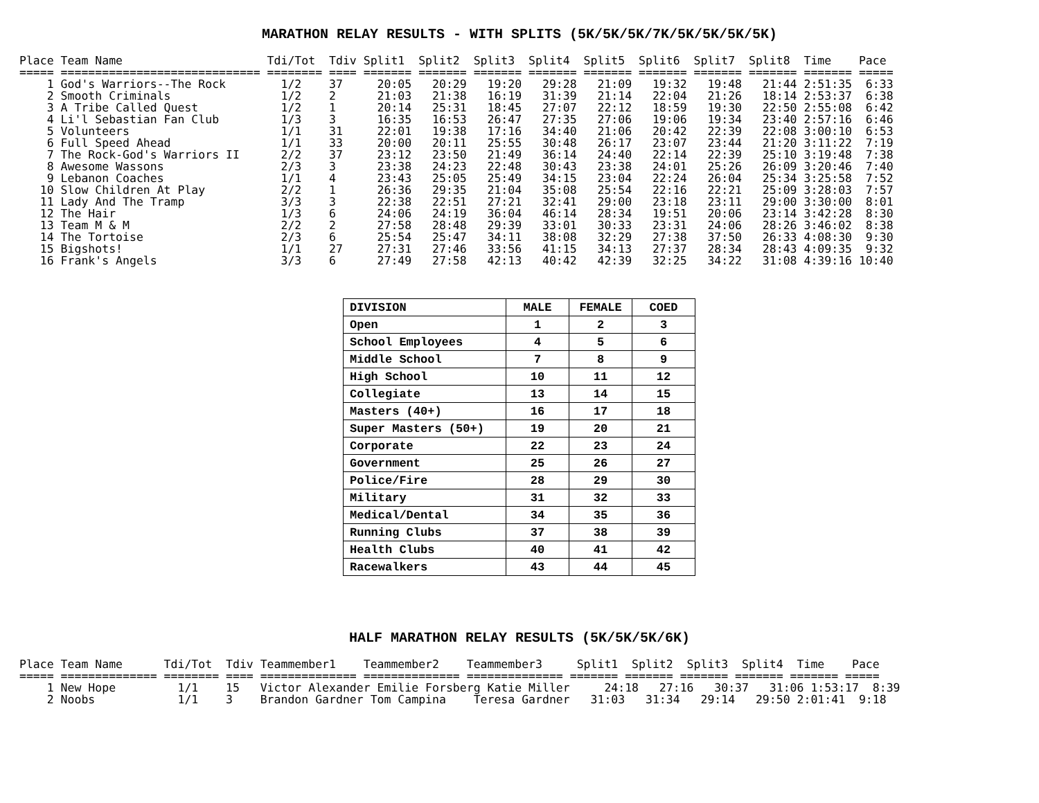MARATHON RELAY RESULTS - WITH SPLITS (5K/5K/5K/7K/5K/5K/5K/5K)
Place Team Name                     Tdi/Tot  Tdiv Split1  Split2  Split3  Split4  Split5  Split6  Split7  Split8  Time    Pace
===== ============================= ======== ==== ======= ======= ======= ======= ======= ======= ======= ======= ======= =====
    1 God's Warriors--The Rock        1/2    37     20:05   20:29   19:20   29:28   21:09   19:32   19:48   21:44 2:51:35  6:33
    2 Smooth Criminals                1/2    2      21:03   21:38   16:19   31:39   21:14   22:04   21:26   18:14 2:53:37  6:38
    3 A Tribe Called Quest            1/2    1      20:14   25:31   18:45   27:07   22:12   18:59   19:30   22:50 2:55:08  6:42
    4 Li'l Sebastian Fan Club         1/3    3      16:35   16:53   26:47   27:35   27:06   19:06   19:34   23:40 2:57:16  6:46
    5 Volunteers                      1/1    31     22:01   19:38   17:16   34:40   21:06   20:42   22:39   22:08 3:00:10  6:53
    6 Full Speed Ahead                1/1    33     20:00   20:11   25:55   30:48   26:17   23:07   23:44   21:20 3:11:22  7:19
    7 The Rock-God's Warriors II      2/2    37     23:12   23:50   21:49   36:14   24:40   22:14   22:39   25:10 3:19:48  7:38
    8 Awesome Wassons                 2/3    3      23:38   24:23   22:48   30:43   23:38   24:01   25:26   26:09 3:20:46  7:40
    9 Lebanon Coaches                 1/1    4      23:43   25:05   25:49   34:15   23:04   22:24   26:04   25:34 3:25:58  7:52
   10 Slow Children At Play           2/2    1      26:36   29:35   21:04   35:08   25:54   22:16   22:21   25:09 3:28:03  7:57
   11 Lady And The Tramp              3/3    3      22:38   22:51   27:21   32:41   29:00   23:18   23:11   29:00 3:30:00  8:01
   12 The Hair                        1/3    6      24:06   24:19   36:04   46:14   28:34   19:51   20:06   23:14 3:42:28  8:30
   13 Team M & M                      2/2    2      27:58   28:48   29:39   33:01   30:33   23:31   24:06   28:26 3:46:02  8:38
   14 The Tortoise                    2/3    6      25:54   25:47   34:11   38:08   32:29   27:38   37:50   26:33 4:08:30  9:30
   15 Bigshots!                       1/1    27     27:31   27:46   33:56   41:15   34:13   27:37   28:34   28:43 4:09:35  9:32
   16 Frank's Angels                  3/3    6      27:49   27:58   42:13   40:42   42:39   32:25   34:22   31:08 4:39:16 10:40
| DIVISION | MALE | FEMALE | COED |
| --- | --- | --- | --- |
| Open | 1 | 2 | 3 |
| School Employees | 4 | 5 | 6 |
| Middle School | 7 | 8 | 9 |
| High School | 10 | 11 | 12 |
| Collegiate | 13 | 14 | 15 |
| Masters (40+) | 16 | 17 | 18 |
| Super Masters (50+) | 19 | 20 | 21 |
| Corporate | 22 | 23 | 24 |
| Government | 25 | 26 | 27 |
| Police/Fire | 28 | 29 | 30 |
| Military | 31 | 32 | 33 |
| Medical/Dental | 34 | 35 | 36 |
| Running Clubs | 37 | 38 | 39 |
| Health Clubs | 40 | 41 | 42 |
| Racewalkers | 43 | 44 | 45 |
HALF MARATHON RELAY RESULTS (5K/5K/5K/6K)
Place Team Name      Tdi/Tot  Tdiv Teammember1    Teammember2    Teammember3     Split1  Split2  Split3  Split4  Time    Pace
===== ============== ======== ==== ============== ============== ============== ======= ======= ======= ======= ======= =====
    1 New Hope         1/1    15   Victor Alexander Emilie Forsberg Katie Miller     24:18   27:16   30:37   31:06 1:53:17  8:39
    2 Noobs            1/1    3    Brandon Gardner Tom Campina    Teresa Gardner   31:03   31:34   29:14   29:50 2:01:41  9:18